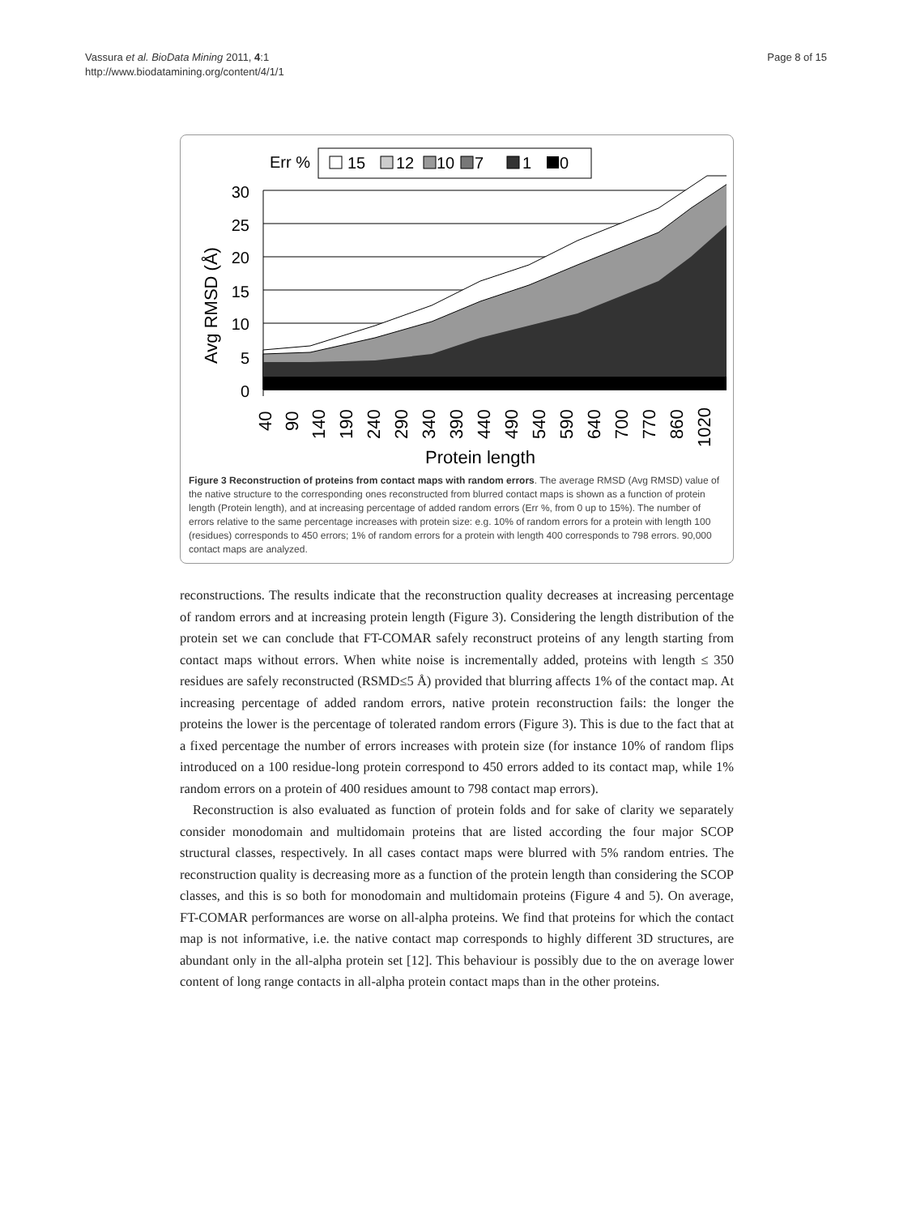Vassura et al. BioData Mining 2011, 4:1
http://www.biodatamining.org/content/4/1/1
Page 8 of 15
Err %
15
12
10
7
1
0
Avg RMSD (Å)
30
25
20
15
10
5
0
40
90
140
190
240
290
340
390
440
490
540
590
640
700
770
860
1020
Protein length
Figure 3 Reconstruction of proteins from contact maps with random errors. The average RMSD (Avg RMSD) value of the native structure to the corresponding ones reconstructed from blurred contact maps is shown as a function of protein length (Protein length), and at increasing percentage of added random errors (Err %, from 0 up to 15%). The number of errors relative to the same percentage increases with protein size: e.g. 10% of random errors for a protein with length 100 (residues) corresponds to 450 errors; 1% of random errors for a protein with length 400 corresponds to 798 errors. 90,000 contact maps are analyzed.
reconstructions. The results indicate that the reconstruction quality decreases at increasing percentage of random errors and at increasing protein length (Figure 3). Considering the length distribution of the protein set we can conclude that FT-COMAR safely reconstruct proteins of any length starting from contact maps without errors. When white noise is incrementally added, proteins with length ≤ 350 residues are safely reconstructed (RSMD≤5 Å) provided that blurring affects 1% of the contact map. At increasing percentage of added random errors, native protein reconstruction fails: the longer the proteins the lower is the percentage of tolerated random errors (Figure 3). This is due to the fact that at a fixed percentage the number of errors increases with protein size (for instance 10% of random flips introduced on a 100 residue-long protein correspond to 450 errors added to its contact map, while 1% random errors on a protein of 400 residues amount to 798 contact map errors).
Reconstruction is also evaluated as function of protein folds and for sake of clarity we separately consider monodomain and multidomain proteins that are listed according the four major SCOP structural classes, respectively. In all cases contact maps were blurred with 5% random entries. The reconstruction quality is decreasing more as a function of the protein length than considering the SCOP classes, and this is so both for monodomain and multidomain proteins (Figure 4 and 5). On average, FT-COMAR performances are worse on all-alpha proteins. We find that proteins for which the contact map is not informative, i.e. the native contact map corresponds to highly different 3D structures, are abundant only in the all-alpha protein set [12]. This behaviour is possibly due to the on average lower content of long range contacts in all-alpha protein contact maps than in the other proteins.